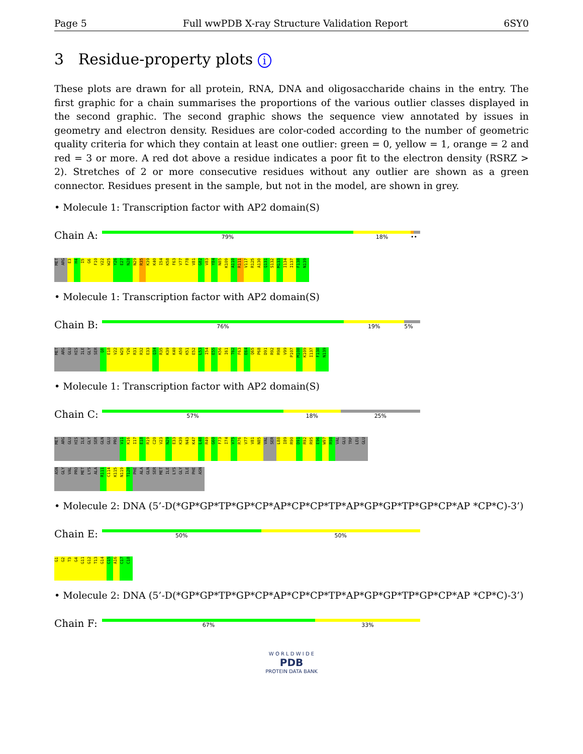Page 5 Full wwPDB X-ray Structure Validation Report 6SY0
3 Residue-property plots i
These plots are drawn for all protein, RNA, DNA and oligosaccharide chains in the entry. The first graphic for a chain summarises the proportions of the various outlier classes displayed in the second graphic. The second graphic shows the sequence view annotated by issues in geometry and electron density. Residues are color-coded according to the number of geometric quality criteria for which they contain at least one outlier: green = 0, yellow = 1, orange = 2 and red = 3 or more. A red dot above a residue indicates a poor fit to the electron density (RSRZ > 2). Stretches of 2 or more consecutive residues without any outlier are shown as a green connector. Residues present in the sample, but not in the model, are shown in grey.
• Molecule 1: Transcription factor with AP2 domain(S)
Chain A:
79% 18% ••
MET ARG E3 H4 I5 G6 F10 V22 W25 Y26 E27 N28 N29 R35 K39 K40 I54 K58 F63 V77 F78 V81 G82 V83 Y84 N85 K109 A110 R111 V117 R125 A130 Q131 S132 M133 I134 I137 F138 N139
• Molecule 1: Transcription factor with AP2 domain(S)
Chain B:
76% 19% 5%
MET ARG GLU HIS ILE GLY SER Q8 E18 V22 W25 Y26 R31 R32 E33 Q34 R35 K39 K40 A50 K51 E52 L53 I54 E55 K56 I61 T62 F63 E64 Q65 P68 D91 R92 R98 V99 P107 M108 K109 I137 F138 N139
• Molecule 1: Transcription factor with AP2 domain(S)
Chain C:
57% 18% 25%
MET ARG GLU HIS ILE GLY SER GLN GLU PRO V11 K16 I17 E18 R19 C20 V23 N29 E33 K39 N43 K47 L48 R49 G60 F73 I74 V75 R76 V77 V81 N85 VAL SER L88 I89 R90 D91 R92 R95 E96 W97 R98 VAL GLU TRP LEU GLU
ASN GLY VAL PRO MET LYS ALA R111 C114 K115 N119 T128 PHE ALA GLN SER MET ILE LYS GLY ILE PHE ASN
• Molecule 2: DNA (5’-D(*GP*GP*TP*GP*CP*AP*CP*CP*TP*AP*GP*GP*TP*GP*CP*AP *CP*C)-3’)
Chain E:
50% 50%
G1 G2 T3 G4 G11 G12 T13 G14 C15 A16 C17 C18
• Molecule 2: DNA (5’-D(*GP*GP*TP*GP*CP*AP*CP*CP*TP*AP*GP*GP*TP*GP*CP*AP *CP*C)-3’)
Chain F:
67% 33%
W O R L D W I D E
PDB
PROTEIN DATA BANK